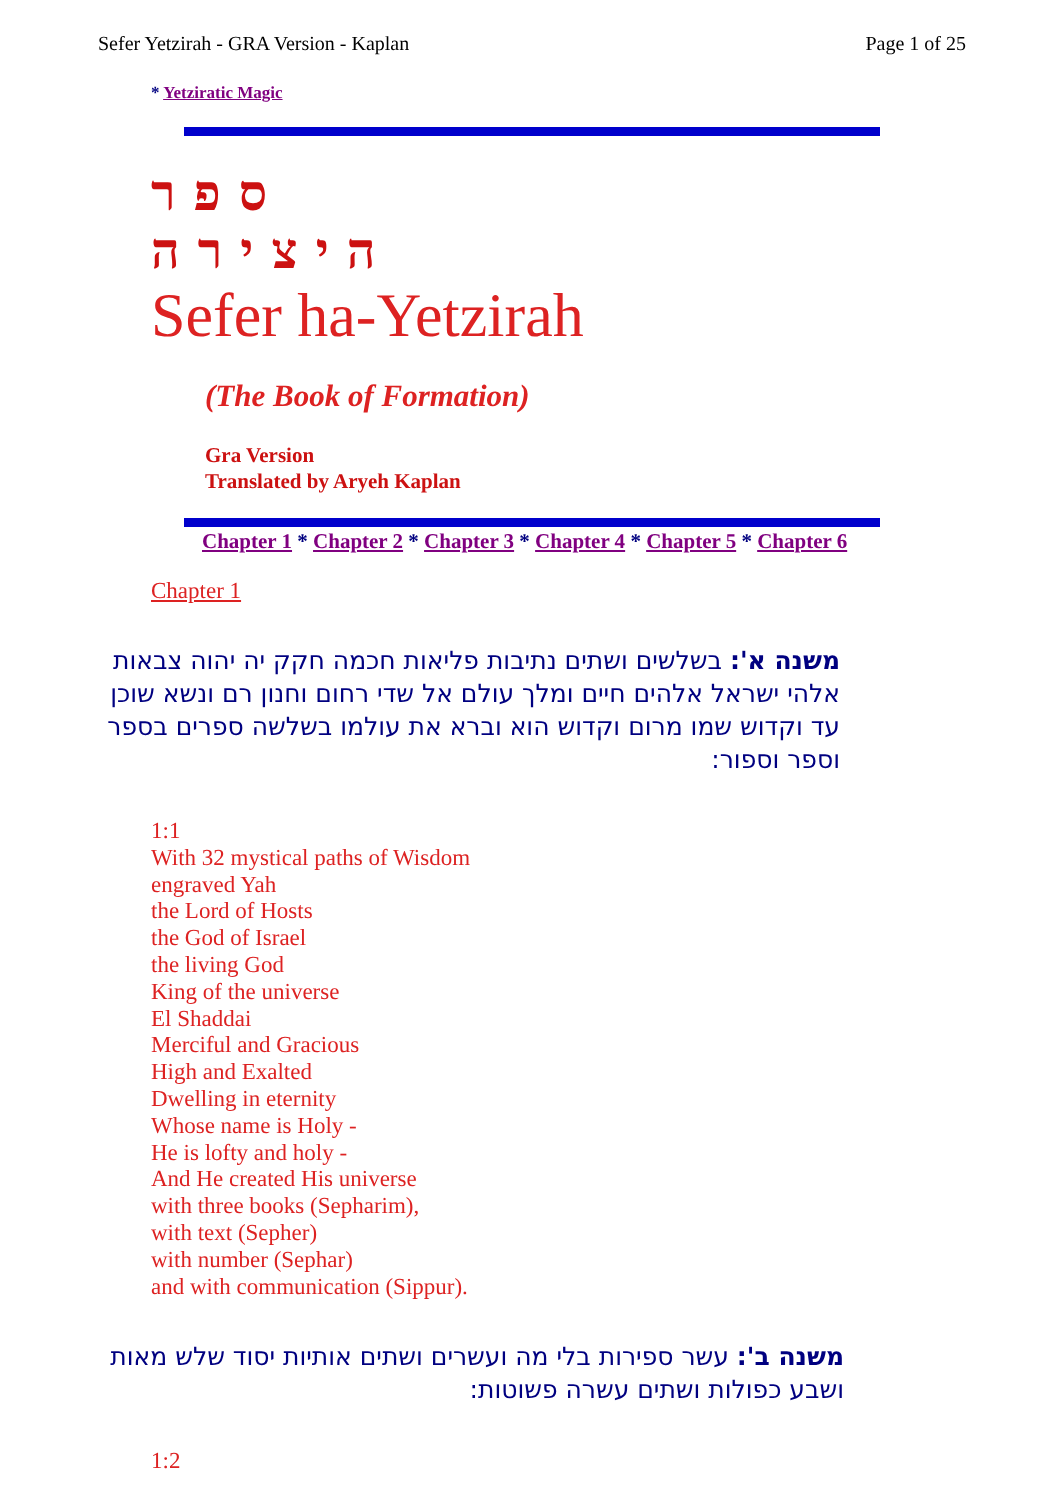Sefer Yetzirah - GRA Version - Kaplan Page 1 of 25
* Yetziratic Magic
ספר היצירה
Sefer ha-Yetzirah
(The Book of Formation)
Gra Version
Translated by Aryeh Kaplan
Chapter 1 * Chapter 2 * Chapter 3 * Chapter 4 * Chapter 5 * Chapter 6
Chapter 1
משנה א': בשלשים ושתים נתיבות פליאות חכמה חקק יה יהוה צבאות אלהי ישראל אלהים חיים ומלך עולם אל שדי רחום וחנון רם ונשא שוכן עד וקדוש שמו מרום וקדוש הוא וברא את עולמו בשלשה ספרים בספר וספר וספור:
1:1
With 32 mystical paths of Wisdom
engraved Yah
the Lord of Hosts
the God of Israel
the living God
King of the universe
El Shaddai
Merciful and Gracious
High and Exalted
Dwelling in eternity
Whose name is Holy -
He is lofty and holy -
And He created His universe
with three books (Sepharim),
with text (Sepher)
with number (Sephar)
and with communication (Sippur).
משנה ב': עשר ספירות בלי מה ועשרים ושתים אותיות יסוד שלש מאות ושבע כפולות ושתים עשרה פשוטות:
1:2